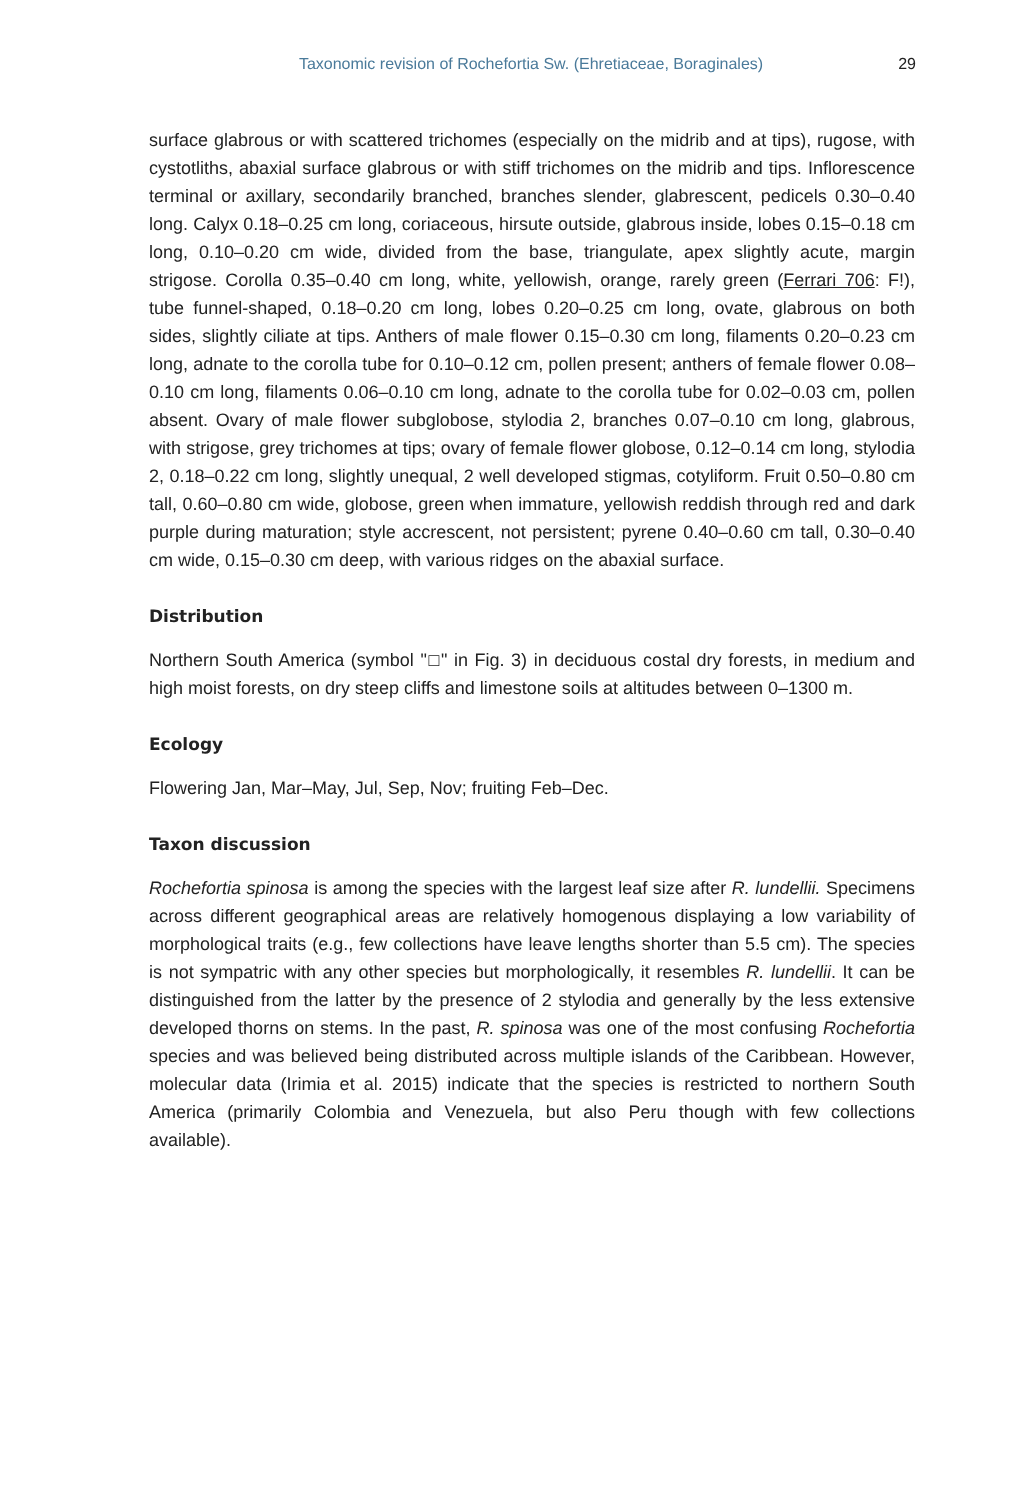Taxonomic revision of Rochefortia Sw. (Ehretiaceae, Boraginales)
29
surface glabrous or with scattered trichomes (especially on the midrib and at tips), rugose, with cystotliths, abaxial surface glabrous or with stiff trichomes on the midrib and tips. Inflorescence terminal or axillary, secondarily branched, branches slender, glabrescent, pedicels 0.30–0.40 long. Calyx 0.18–0.25 cm long, coriaceous, hirsute outside, glabrous inside, lobes 0.15–0.18 cm long, 0.10–0.20 cm wide, divided from the base, triangulate, apex slightly acute, margin strigose. Corolla 0.35–0.40 cm long, white, yellowish, orange, rarely green (Ferrari 706: F!), tube funnel-shaped, 0.18–0.20 cm long, lobes 0.20–0.25 cm long, ovate, glabrous on both sides, slightly ciliate at tips. Anthers of male flower 0.15–0.30 cm long, filaments 0.20–0.23 cm long, adnate to the corolla tube for 0.10–0.12 cm, pollen present; anthers of female flower 0.08–0.10 cm long, filaments 0.06–0.10 cm long, adnate to the corolla tube for 0.02–0.03 cm, pollen absent. Ovary of male flower subglobose, stylodia 2, branches 0.07–0.10 cm long, glabrous, with strigose, grey trichomes at tips; ovary of female flower globose, 0.12–0.14 cm long, stylodia 2, 0.18–0.22 cm long, slightly unequal, 2 well developed stigmas, cotyliform. Fruit 0.50–0.80 cm tall, 0.60–0.80 cm wide, globose, green when immature, yellowish reddish through red and dark purple during maturation; style accrescent, not persistent; pyrene 0.40–0.60 cm tall, 0.30–0.40 cm wide, 0.15–0.30 cm deep, with various ridges on the abaxial surface.
Distribution
Northern South America (symbol "□" in Fig. 3) in deciduous costal dry forests, in medium and high moist forests, on dry steep cliffs and limestone soils at altitudes between 0–1300 m.
Ecology
Flowering Jan, Mar–May, Jul, Sep, Nov; fruiting Feb–Dec.
Taxon discussion
Rochefortia spinosa is among the species with the largest leaf size after R. lundellii. Specimens across different geographical areas are relatively homogenous displaying a low variability of morphological traits (e.g., few collections have leave lengths shorter than 5.5 cm). The species is not sympatric with any other species but morphologically, it resembles R. lundellii. It can be distinguished from the latter by the presence of 2 stylodia and generally by the less extensive developed thorns on stems. In the past, R. spinosa was one of the most confusing Rochefortia species and was believed being distributed across multiple islands of the Caribbean. However, molecular data (Irimia et al. 2015) indicate that the species is restricted to northern South America (primarily Colombia and Venezuela, but also Peru though with few collections available).